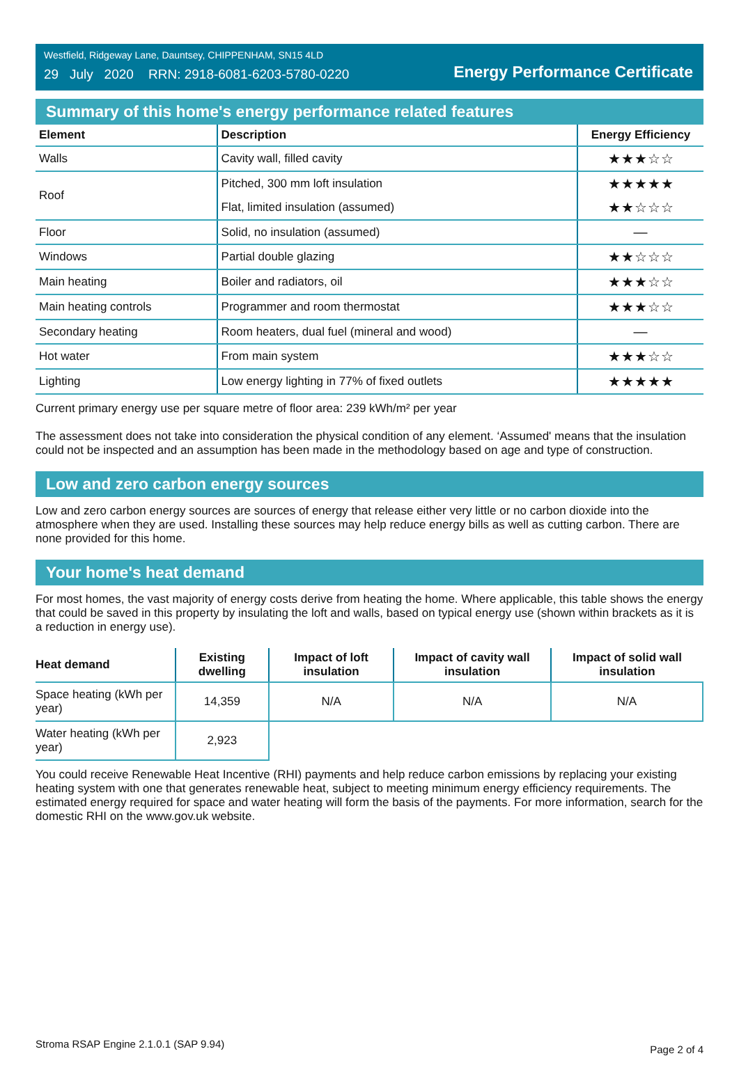Westfield, Ridgeway Lane, Dauntsey, CHIPPENHAM, SN15 4LD
29 July 2020 RRN: 2918-6081-6203-5780-0220
Energy Performance Certificate
Summary of this home's energy performance related features
| Element | Description | Energy Efficiency |
| --- | --- | --- |
| Walls | Cavity wall, filled cavity | ★★★☆☆ |
| Roof | Pitched, 300 mm loft insulation | ★★★★★ |
| | Flat, limited insulation (assumed) | ★★☆☆☆ |
| Floor | Solid, no insulation (assumed) | — |
| Windows | Partial double glazing | ★★☆☆☆ |
| Main heating | Boiler and radiators, oil | ★★★☆☆ |
| Main heating controls | Programmer and room thermostat | ★★★☆☆ |
| Secondary heating | Room heaters, dual fuel (mineral and wood) | — |
| Hot water | From main system | ★★★☆☆ |
| Lighting | Low energy lighting in 77% of fixed outlets | ★★★★★ |
Current primary energy use per square metre of floor area: 239 kWh/m² per year
The assessment does not take into consideration the physical condition of any element. ‘Assumed' means that the insulation could not be inspected and an assumption has been made in the methodology based on age and type of construction.
Low and zero carbon energy sources
Low and zero carbon energy sources are sources of energy that release either very little or no carbon dioxide into the atmosphere when they are used. Installing these sources may help reduce energy bills as well as cutting carbon. There are none provided for this home.
Your home's heat demand
For most homes, the vast majority of energy costs derive from heating the home. Where applicable, this table shows the energy that could be saved in this property by insulating the loft and walls, based on typical energy use (shown within brackets as it is a reduction in energy use).
| Heat demand | Existing dwelling | Impact of loft insulation | Impact of cavity wall insulation | Impact of solid wall insulation |
| --- | --- | --- | --- | --- |
| Space heating (kWh per year) | 14,359 | N/A | N/A | N/A |
| Water heating (kWh per year) | 2,923 | | | |
You could receive Renewable Heat Incentive (RHI) payments and help reduce carbon emissions by replacing your existing heating system with one that generates renewable heat, subject to meeting minimum energy efficiency requirements. The estimated energy required for space and water heating will form the basis of the payments. For more information, search for the domestic RHI on the www.gov.uk website.
Stroma RSAP Engine 2.1.0.1 (SAP 9.94) Page 2 of 4